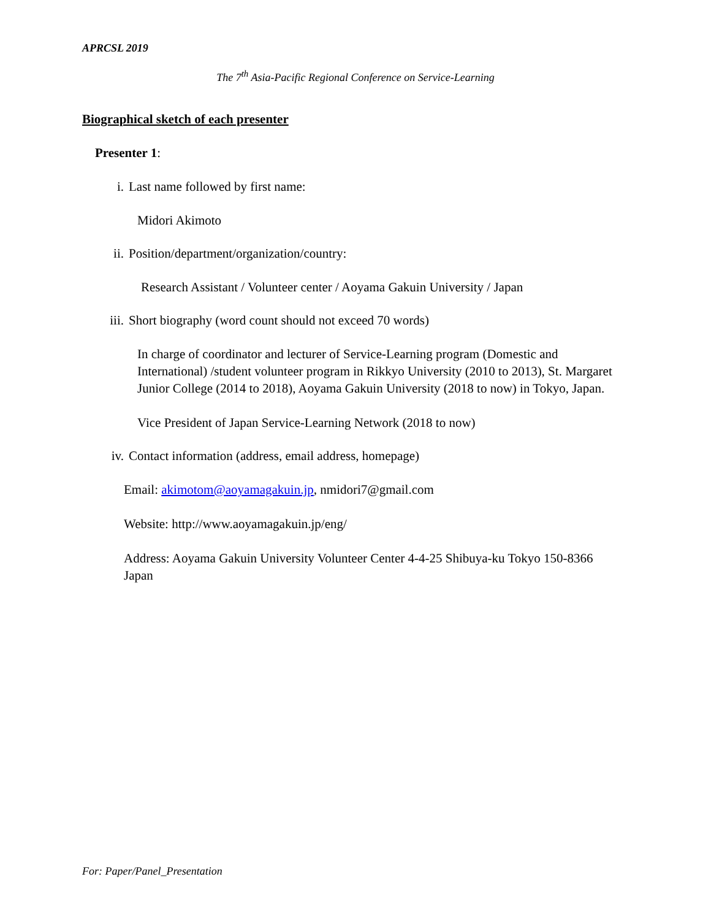APRCSL 2019
The 7<sup>th</sup> Asia-Pacific Regional Conference on Service-Learning
Biographical sketch of each presenter
Presenter 1:
i. Last name followed by first name:
Midori Akimoto
ii. Position/department/organization/country:
Research Assistant / Volunteer center / Aoyama Gakuin University / Japan
iii. Short biography (word count should not exceed 70 words)
In charge of coordinator and lecturer of Service-Learning program (Domestic and International) /student volunteer program in Rikkyo University (2010 to 2013), St. Margaret Junior College (2014 to 2018), Aoyama Gakuin University (2018 to now) in Tokyo, Japan.
Vice President of Japan Service-Learning Network (2018 to now)
iv. Contact information (address, email address, homepage)
Email: akimotom@aoyamagakuin.jp, nmidori7@gmail.com
Website: http://www.aoyamagakuin.jp/eng/
Address: Aoyama Gakuin University Volunteer Center 4-4-25 Shibuya-ku Tokyo 150-8366 Japan
For: Paper/Panel_Presentation